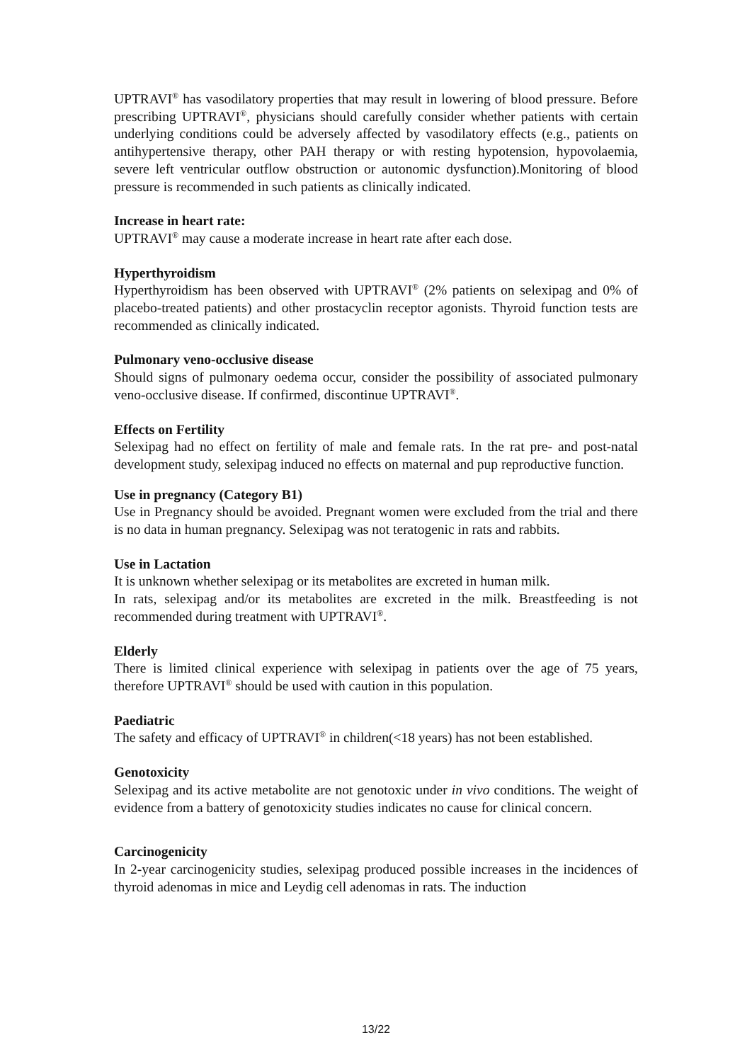UPTRAVI<sup>®</sup> has vasodilatory properties that may result in lowering of blood pressure. Before prescribing UPTRAVI<sup>®</sup>, physicians should carefully consider whether patients with certain underlying conditions could be adversely affected by vasodilatory effects (e.g., patients on antihypertensive therapy, other PAH therapy or with resting hypotension, hypovolaemia, severe left ventricular outflow obstruction or autonomic dysfunction).Monitoring of blood pressure is recommended in such patients as clinically indicated.
Increase in heart rate:
UPTRAVI<sup>®</sup> may cause a moderate increase in heart rate after each dose.
Hyperthyroidism
Hyperthyroidism has been observed with UPTRAVI<sup>®</sup> (2% patients on selexipag and 0% of placebo-treated patients) and other prostacyclin receptor agonists. Thyroid function tests are recommended as clinically indicated.
Pulmonary veno-occlusive disease
Should signs of pulmonary oedema occur, consider the possibility of associated pulmonary veno-occlusive disease. If confirmed, discontinue UPTRAVI<sup>®</sup>.
Effects on Fertility
Selexipag had no effect on fertility of male and female rats. In the rat pre- and post-natal development study, selexipag induced no effects on maternal and pup reproductive function.
Use in pregnancy (Category B1)
Use in Pregnancy should be avoided. Pregnant women were excluded from the trial and there is no data in human pregnancy. Selexipag was not teratogenic in rats and rabbits.
Use in Lactation
It is unknown whether selexipag or its metabolites are excreted in human milk.
In rats, selexipag and/or its metabolites are excreted in the milk. Breastfeeding is not recommended during treatment with UPTRAVI<sup>®</sup>.
Elderly
There is limited clinical experience with selexipag in patients over the age of 75 years, therefore UPTRAVI<sup>®</sup> should be used with caution in this population.
Paediatric
The safety and efficacy of UPTRAVI<sup>®</sup> in children(<18 years) has not been established.
Genotoxicity
Selexipag and its active metabolite are not genotoxic under in vivo conditions. The weight of evidence from a battery of genotoxicity studies indicates no cause for clinical concern.
Carcinogenicity
In 2-year carcinogenicity studies, selexipag produced possible increases in the incidences of thyroid adenomas in mice and Leydig cell adenomas in rats. The induction
13/22